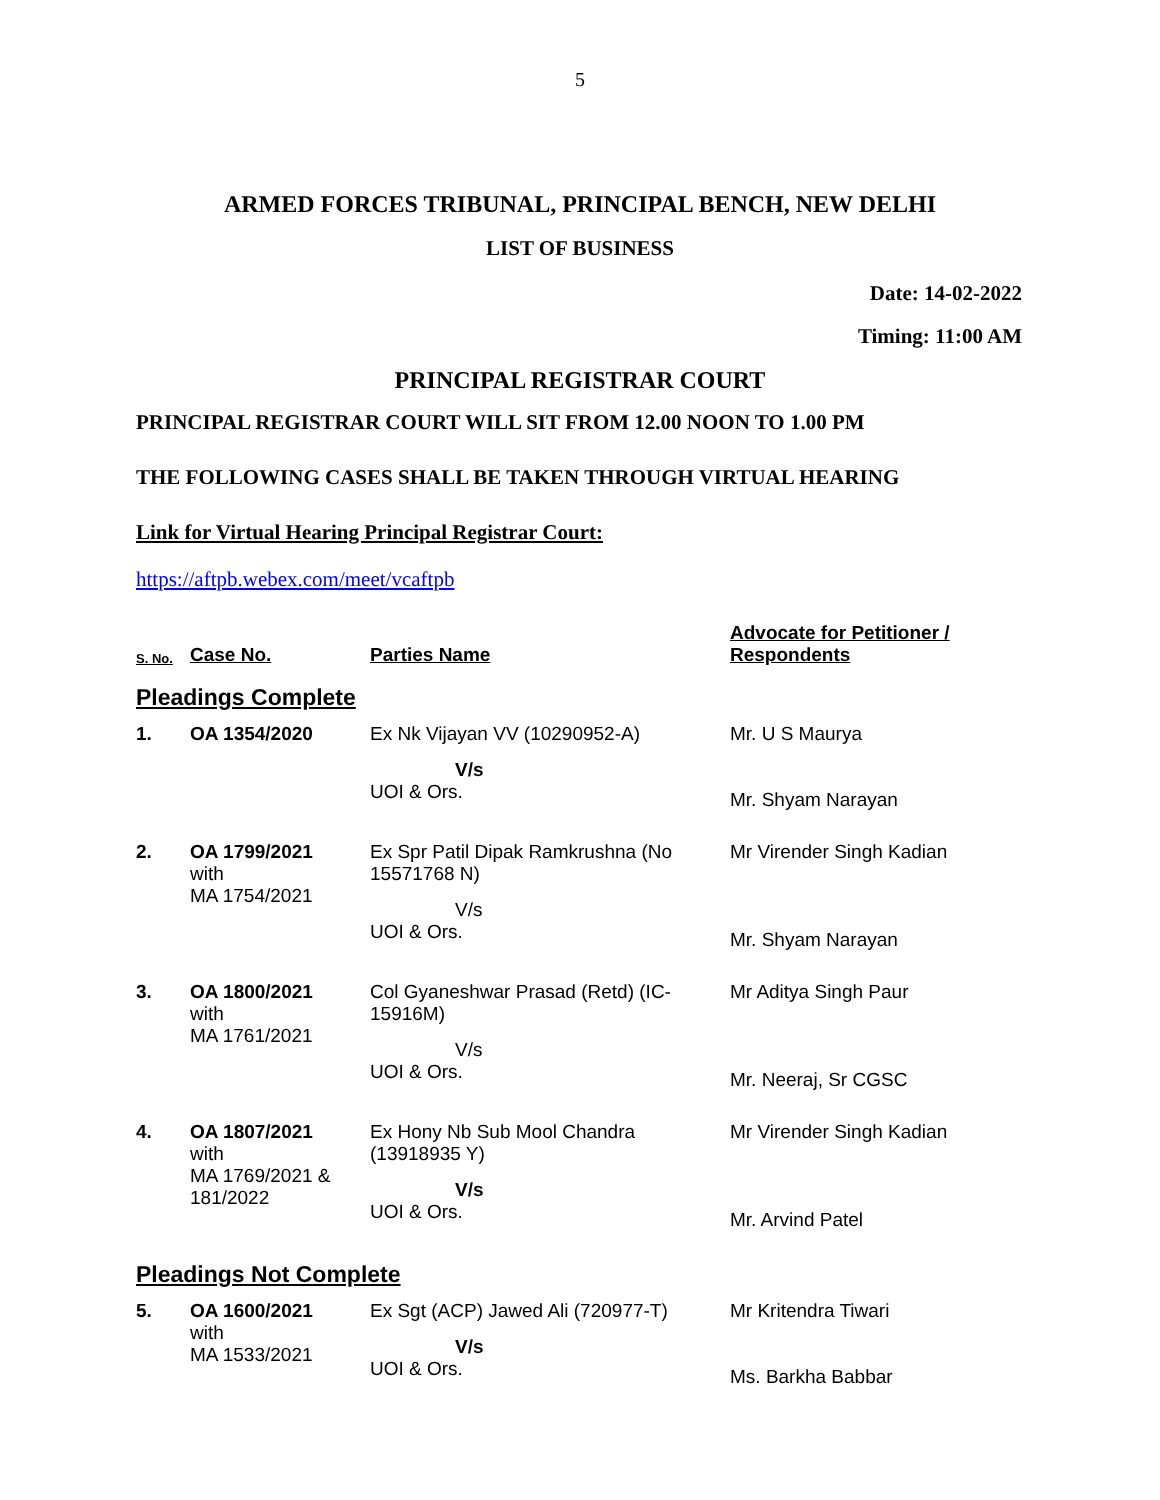5
ARMED FORCES TRIBUNAL, PRINCIPAL BENCH, NEW DELHI
LIST OF BUSINESS
Date: 14-02-2022
Timing: 11:00 AM
PRINCIPAL REGISTRAR COURT
PRINCIPAL REGISTRAR COURT WILL SIT FROM 12.00 NOON TO 1.00 PM
THE FOLLOWING CASES SHALL BE TAKEN THROUGH VIRTUAL HEARING
Link for Virtual Hearing Principal Registrar Court:
https://aftpb.webex.com/meet/vcaftpb
| S. No. | Case No. | Parties Name | Advocate for Petitioner / Respondents |
| --- | --- | --- | --- |
| Pleadings Complete | | | |
| 1. | OA 1354/2020 | Ex Nk Vijayan VV (10290952-A) V/s UOI & Ors. | Mr. U S Maurya Mr. Shyam Narayan |
| 2. | OA 1799/2021 with MA 1754/2021 | Ex Spr Patil Dipak Ramkrushna (No 15571768 N) V/s UOI & Ors. | Mr Virender Singh Kadian Mr. Shyam Narayan |
| 3. | OA 1800/2021 with MA 1761/2021 | Col Gyaneshwar Prasad (Retd) (IC-15916M) V/s UOI & Ors. | Mr Aditya Singh Paur Mr. Neeraj, Sr CGSC |
| 4. | OA 1807/2021 with MA 1769/2021 & 181/2022 | Ex Hony Nb Sub Mool Chandra (13918935 Y) V/s UOI & Ors. | Mr Virender Singh Kadian Mr. Arvind Patel |
| Pleadings Not Complete | | | |
| 5. | OA 1600/2021 with MA 1533/2021 | Ex Sgt (ACP) Jawed Ali (720977-T) V/s UOI & Ors. | Mr Kritendra Tiwari Ms. Barkha Babbar |